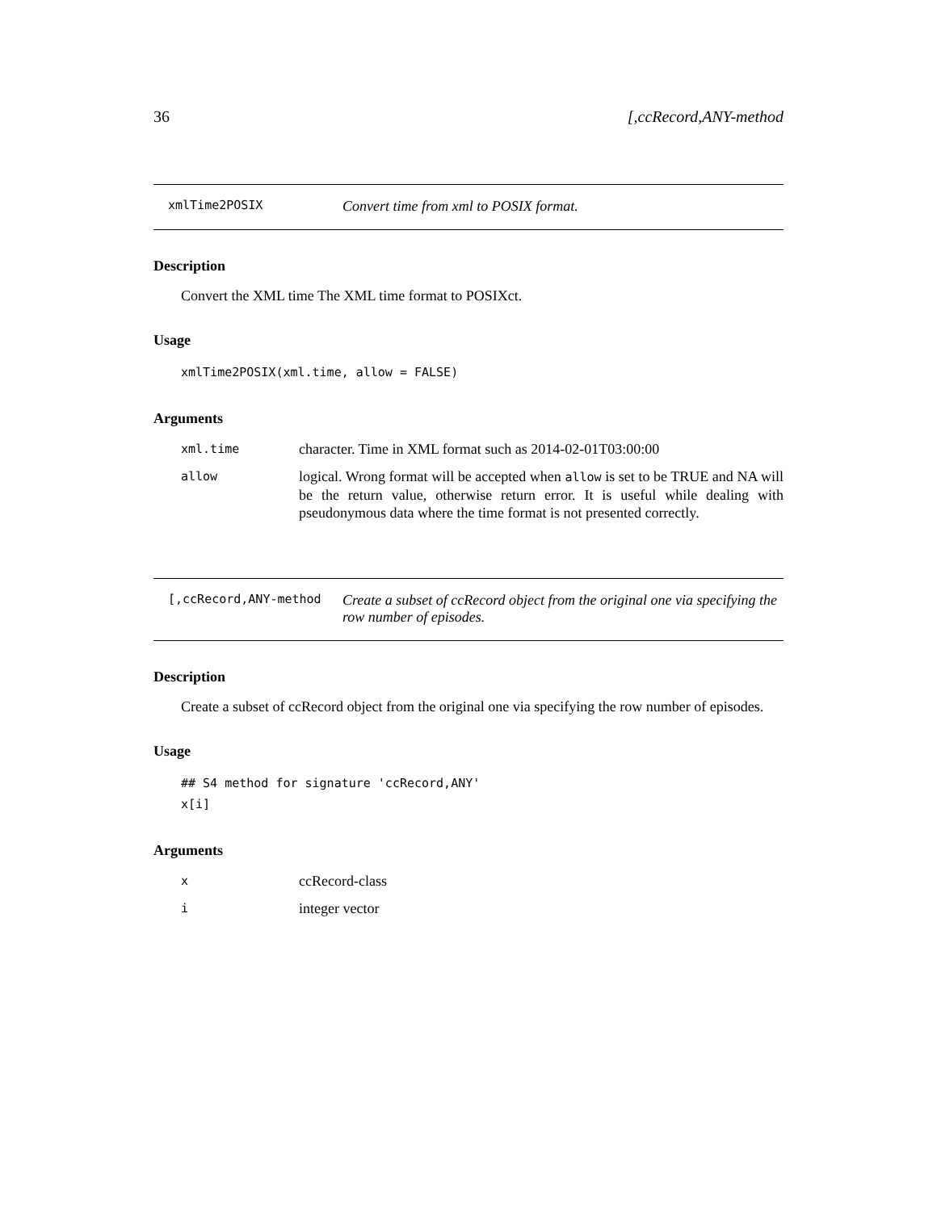36 [,ccRecord,ANY-method
xmlTime2POSIX Convert time from xml to POSIX format.
Description
Convert the XML time The XML time format to POSIXct.
Usage
xmlTime2POSIX(xml.time, allow = FALSE)
Arguments
xml.time character. Time in XML format such as 2014-02-01T03:00:00
allow logical. Wrong format will be accepted when allow is set to be TRUE and NA will be the return value, otherwise return error. It is useful while dealing with pseudonymous data where the time format is not presented correctly.
[,ccRecord,ANY-method Create a subset of ccRecord object from the original one via specifying the row number of episodes.
Description
Create a subset of ccRecord object from the original one via specifying the row number of episodes.
Usage
## S4 method for signature 'ccRecord,ANY'
x[i]
Arguments
xccRecord-class
iinteger vector